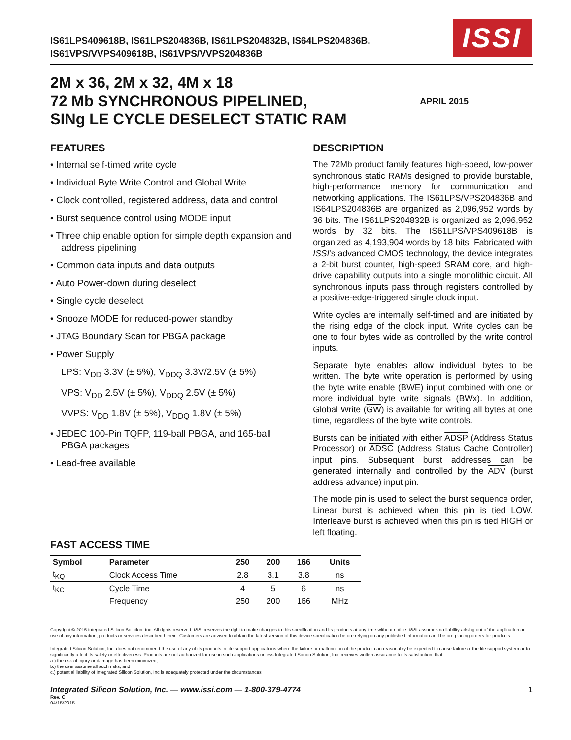ISSI
IS61LPS409618B, IS61LPS204836B, IS61LPS204832B, IS64LPS204836B,
IS61VPS/VVPS409618B, IS61VPS/VVPS204836B
2M x 36, 2M x 32, 4M x 18
72 Mb SYNCHRONOUS PIPELINED,
SINg LE CYCLE DESELECT STATIC RAM
APRIL 2015
FEATURES
• Internal self-timed write cycle
• Individual Byte Write Control and Global Write
• Clock controlled, registered address, data and control
• Burst sequence control using MODE input
• Three chip enable option for simple depth expansion and address pipelining
• Common data inputs and data outputs
• Auto Power-down during deselect
• Single cycle deselect
• Snooze MODE for reduced-power standby
• JTAG Boundary Scan for PBGA package
• Power Supply
LPS: V<sub>DD</sub> 3.3V (± 5%), V<sub>DDQ</sub> 3.3V/2.5V (± 5%)
VPS: V<sub>DD</sub> 2.5V (± 5%), V<sub>DDQ</sub> 2.5V (± 5%)
VVPS: V<sub>DD</sub> 1.8V (± 5%), V<sub>DDQ</sub> 1.8V (± 5%)
• JEDEC 100-Pin TQFP, 119-ball PBGA, and 165-ball PBGA packages
• Lead-free available
DESCRIPTION
The 72Mb product family features high-speed, low-power synchronous static RAMs designed to provide burstable, high-performance memory for communication and networking applications. The IS61LPS/VPS204836B and IS64LPS204836B are organized as 2,096,952 words by 36 bits. The IS61LPS204832B is organized as 2,096,952 words by 32 bits. The IS61LPS/VPS409618B is organized as 4,193,904 words by 18 bits. Fabricated with ISSI's advanced CMOS technology, the device integrates a 2-bit burst counter, high-speed SRAM core, and high-drive capability outputs into a single monolithic circuit. All synchronous inputs pass through registers controlled by a positive-edge-triggered single clock input.
Write cycles are internally self-timed and are initiated by the rising edge of the clock input. Write cycles can be one to four bytes wide as controlled by the write control inputs.
Separate byte enables allow individual bytes to be written. The byte write operation is performed by using the byte write enable (BWE) input combined with one or more individual byte write signals (BWx). In addition, Global Write (GW) is available for writing all bytes at one time, regardless of the byte write controls.
Bursts can be initiated with either ADSP (Address Status Processor) or ADSC (Address Status Cache Controller) input pins. Subsequent burst addresses can be generated internally and controlled by the ADV (burst address advance) input pin.
The mode pin is used to select the burst sequence order, Linear burst is achieved when this pin is tied LOW. Interleave burst is achieved when this pin is tied HIGH or left floating.
FAST ACCESS TIME
| Symbol | Parameter | 250 | 200 | 166 | Units |
| --- | --- | --- | --- | --- | --- |
| t<sub>KQ</sub> | Clock Access Time | 2.8 | 3.1 | 3.8 | ns |
| t<sub>KC</sub> | Cycle Time | 4 | 5 | 6 | ns |
| | Frequency | 250 | 200 | 166 | MHz |
Copyright © 2015 Integrated Silicon Solution, Inc. All rights reserved. ISSI reserves the right to make changes to this specification and its products at any time without notice. ISSI assumes no liability arising out of the application or use of any information, products or services described herein. Customers are advised to obtain the latest version of this device specification before relying on any published information and before placing orders for products.
Integrated Silicon Solution, Inc. does not recommend the use of any of its products in life support applications where the failure or malfunction of the product can reasonably be expected to cause failure of the life support system or to significantly a fect its safety or effectiveness. Products are not authorized for use in such applications unless Integrated Silicon Solution, Inc. receives written assurance to its satisfaction, that:
a.) the risk of injury or damage has been minimized;
b.) the user assume all such risks; and
c.) potential liability of Integrated Silicon Solution, Inc is adequately protected under the circumstances
Integrated Silicon Solution, Inc. — www.issi.com — 1-800-379-4774 1
Rev. C
04/15/2015